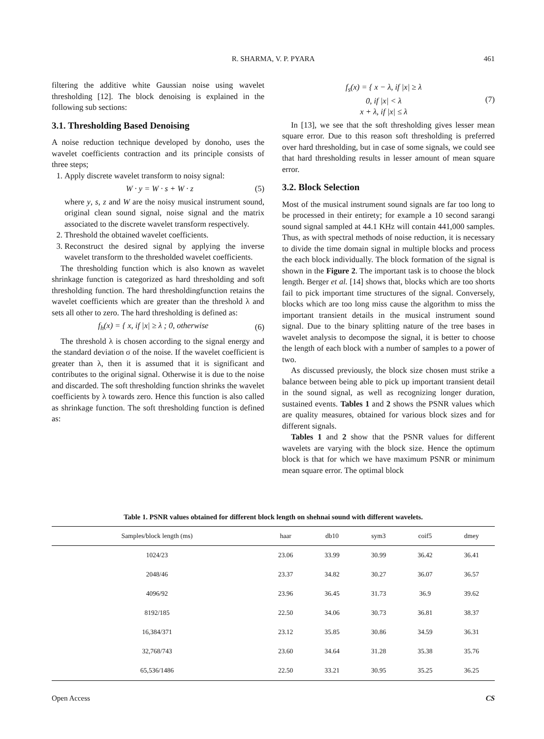R. SHARMA, V. P. PYARA 461
filtering the additive white Gaussian noise using wavelet thresholding [12]. The block denoising is explained in the following sub sections:
3.1. Thresholding Based Denoising
A noise reduction technique developed by donoho, uses the wavelet coefficients contraction and its principle consists of three steps;
1. Apply discrete wavelet transform to noisy signal:
W · y = W · s + W · z (5)
where y, s, z and W are the noisy musical instrument sound, original clean sound signal, noise signal and the matrix associated to the discrete wavelet transform respectively.
2. Threshold the obtained wavelet coefficients.
3. Reconstruct the desired signal by applying the inverse wavelet transform to the thresholded wavelet coefficients.
The thresholding function which is also known as wavelet shrinkage function is categorized as hard thresholding and soft thresholding function. The hard thresholdingfunction retains the wavelet coefficients which are greater than the threshold λ and sets all other to zero. The hard thresholding is defined as:
f<sub>h</sub>(x) = { x, if |x| ≥ λ ; 0, otherwise (6)
The threshold λ is chosen according to the signal energy and the standard deviation σ of the noise. If the wavelet coefficient is greater than λ, then it is assumed that it is significant and contributes to the original signal. Otherwise it is due to the noise and discarded. The soft thresholding function shrinks the wavelet coefficients by λ towards zero. Hence this function is also called as shrinkage function. The soft thresholding function is defined as:
f<sub>s</sub>(x) = { x − λ, if |x| ≥ λ
0, if |x| < λ
x + λ, if |x| ≤ λ (7)
In [13], we see that the soft thresholding gives lesser mean square error. Due to this reason soft thresholding is preferred over hard thresholding, but in case of some signals, we could see that hard thresholding results in lesser amount of mean square error.
3.2. Block Selection
Most of the musical instrument sound signals are far too long to be processed in their entirety; for example a 10 second sarangi sound signal sampled at 44.1 KHz will contain 441,000 samples. Thus, as with spectral methods of noise reduction, it is necessary to divide the time domain signal in multiple blocks and process the each block individually. The block formation of the signal is shown in the Figure 2. The important task is to choose the block length. Berger et al. [14] shows that, blocks which are too shorts fail to pick important time structures of the signal. Conversely, blocks which are too long miss cause the algorithm to miss the important transient details in the musical instrument sound signal. Due to the binary splitting nature of the tree bases in wavelet analysis to decompose the signal, it is better to choose the length of each block with a number of samples to a power of two.
As discussed previously, the block size chosen must strike a balance between being able to pick up important transient detail in the sound signal, as well as recognizing longer duration, sustained events. Tables 1 and 2 shows the PSNR values which are quality measures, obtained for various block sizes and for different signals.
Tables 1 and 2 show that the PSNR values for different wavelets are varying with the block size. Hence the optimum block is that for which we have maximum PSNR or minimum mean square error. The optimal block
Table 1. PSNR values obtained for different block length on shehnai sound with different wavelets.
| Samples/block length (ms) | haar | db10 | sym3 | coif5 | dmey |
| --- | --- | --- | --- | --- | --- |
| 1024/23 | 23.06 | 33.99 | 30.99 | 36.42 | 36.41 |
| 2048/46 | 23.37 | 34.82 | 30.27 | 36.07 | 36.57 |
| 4096/92 | 23.96 | 36.45 | 31.73 | 36.9 | 39.62 |
| 8192/185 | 22.50 | 34.06 | 30.73 | 36.81 | 38.37 |
| 16,384/371 | 23.12 | 35.85 | 30.86 | 34.59 | 36.31 |
| 32,768/743 | 23.60 | 34.64 | 31.28 | 35.38 | 35.76 |
| 65,536/1486 | 22.50 | 33.21 | 30.95 | 35.25 | 36.25 |
Open Access CS